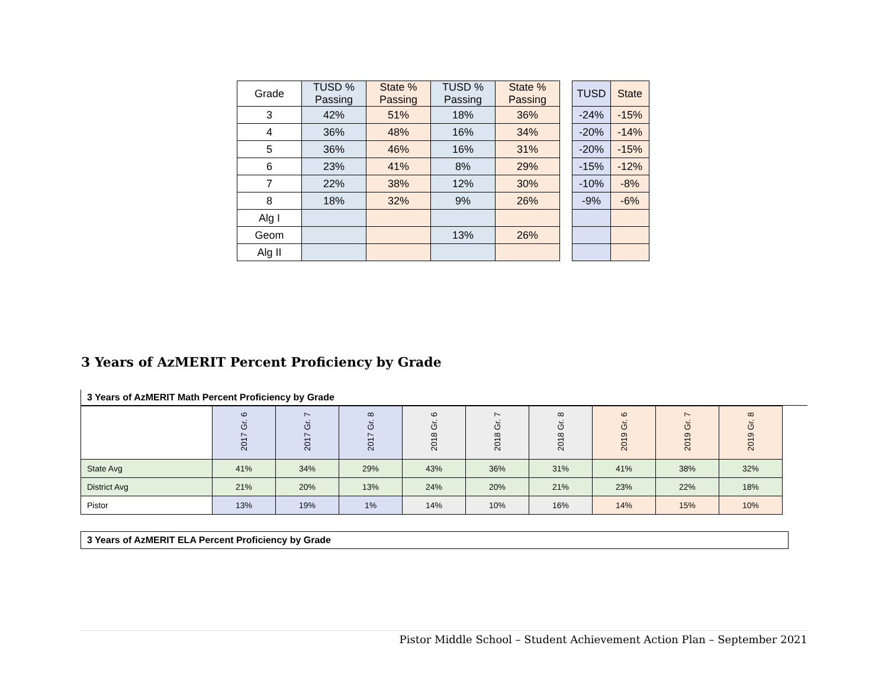| Grade | TUSD % Passing | State % Passing | TUSD % Passing | State % Passing | | TUSD | State |
| 3 | 42% | 51% | 18% | 36% | | -24% | -15% |
| 4 | 36% | 48% | 16% | 34% | | -20% | -14% |
| 5 | 36% | 46% | 16% | 31% | | -20% | -15% |
| 6 | 23% | 41% | 8% | 29% | | -15% | -12% |
| 7 | 22% | 38% | 12% | 30% | | -10% | -8% |
| 8 | 18% | 32% | 9% | 26% | | -9% | -6% |
| Alg I | | | | | | | |
| Geom | | | 13% | 26% | | | |
| Alg II | | | | | | | |
3 Years of AzMERIT Percent Proficiency by Grade
3 Years of AzMERIT Math Percent Proficiency by Grade
| | 2017 Gr. 6 | 2017 Gr. 7 | 2017 Gr. 8 | 2018 Gr. 6 | 2018 Gr. 7 | 2018 Gr. 8 | 2019 Gr. 6 | 2019 Gr. 7 | 2019 Gr. 8 |
| State Avg | 41% | 34% | 29% | 43% | 36% | 31% | 41% | 38% | 32% |
| District Avg | 21% | 20% | 13% | 24% | 20% | 21% | 23% | 22% | 18% |
| Pistor | 13% | 19% | 1% | 14% | 10% | 16% | 14% | 15% | 10% |
3 Years of AzMERIT ELA Percent Proficiency by Grade
Pistor Middle School – Student Achievement Action Plan – September 2021